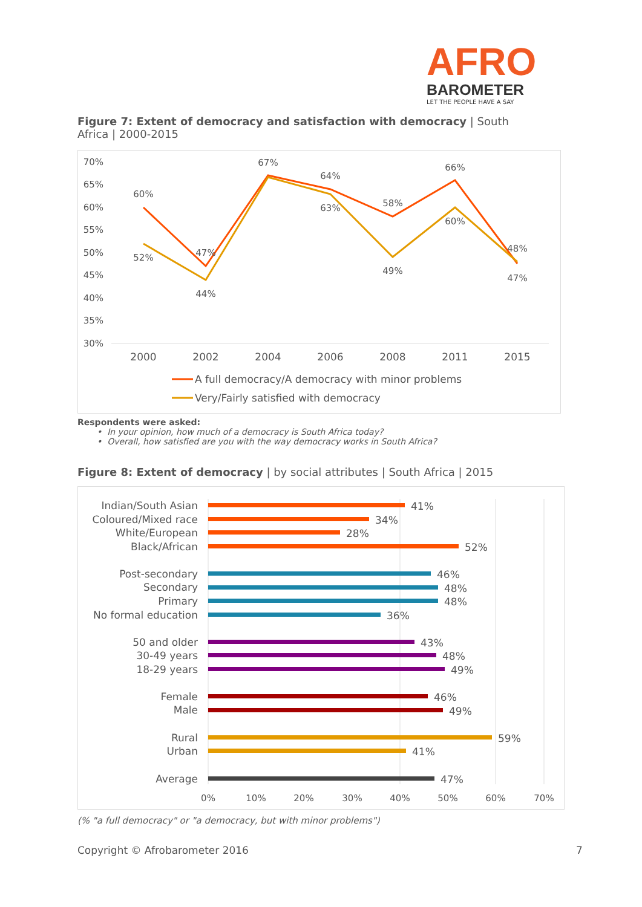AFRO
BAROMETER
LET THE PEOPLE HAVE A SAY
Figure 7: Extent of democracy and satisfaction with democracy | South Africa | 2000-2015
70%
65%
60%
55%
50%
45%
40%
35%
30%
2000
2002
2004
2006
2008
2011
2015
60%
52%
47%
44%
67%
64%
63%
58%
49%
66%
60%
48%
47%
A full democracy/A democracy with minor problems
Very/Fairly satisfied with democracy
Respondents were asked:
• In your opinion, how much of a democracy is South Africa today?
• Overall, how satisfied are you with the way democracy works in South Africa?
Figure 8: Extent of democracy | by social attributes | South Africa | 2015
Indian/South Asian
Coloured/Mixed race
White/European
Black/African
Post-secondary
Secondary
Primary
No formal education
50 and older
30-49 years
18-29 years
Female
Male
Rural
Urban
Average
41%
34%
28%
52%
46%
48%
48%
36%
43%
48%
49%
46%
49%
59%
41%
47%
0%
10%
20%
30%
40%
50%
60%
70%
(% "a full democracy" or "a democracy, but with minor problems")
Copyright © Afrobarometer 2016 7